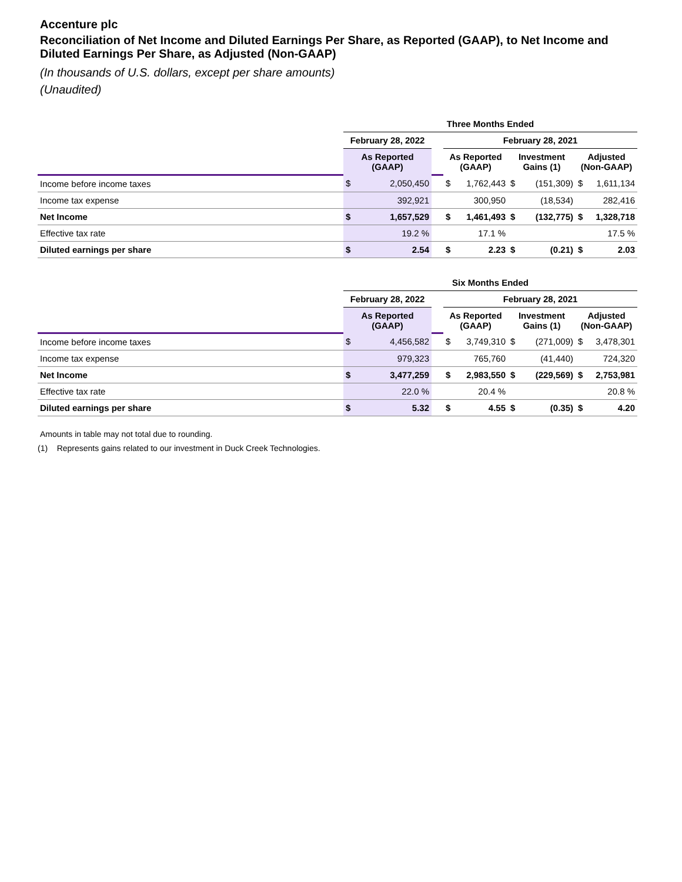Accenture plc
Reconciliation of Net Income and Diluted Earnings Per Share, as Reported (GAAP), to Net Income and Diluted Earnings Per Share, as Adjusted (Non-GAAP)
(In thousands of U.S. dollars, except per share amounts)
(Unaudited)
| | Three Months Ended | | | | |
| | February 28, 2022 | | February 28, 2021 | | |
| | As Reported (GAAP) | | As Reported (GAAP) | Investment Gains (1) | Adjusted (Non-GAAP) |
| Income before income taxes | $ 2,050,450 | | $ 1,762,443 | $ (151,309) | $ 1,611,134 |
| Income tax expense | 392,921 | | 300,950 | (18,534) | 282,416 |
| Net Income | $ 1,657,529 | | $ 1,461,493 | $ (132,775) | $ 1,328,718 |
| Effective tax rate | 19.2 % | | 17.1 % | | 17.5 % |
| Diluted earnings per share | $ 2.54 | | $ 2.23 | $ (0.21) | $ 2.03 |
| | Six Months Ended | | | | |
| | February 28, 2022 | | February 28, 2021 | | |
| | As Reported (GAAP) | | As Reported (GAAP) | Investment Gains (1) | Adjusted (Non-GAAP) |
| Income before income taxes | $ 4,456,582 | | $ 3,749,310 | $ (271,009) | $ 3,478,301 |
| Income tax expense | 979,323 | | 765,760 | (41,440) | 724,320 |
| Net Income | $ 3,477,259 | | $ 2,983,550 | $ (229,569) | $ 2,753,981 |
| Effective tax rate | 22.0 % | | 20.4 % | | 20.8 % |
| Diluted earnings per share | $ 5.32 | | $ 4.55 | $ (0.35) | $ 4.20 |
Amounts in table may not total due to rounding.
(1) Represents gains related to our investment in Duck Creek Technologies.